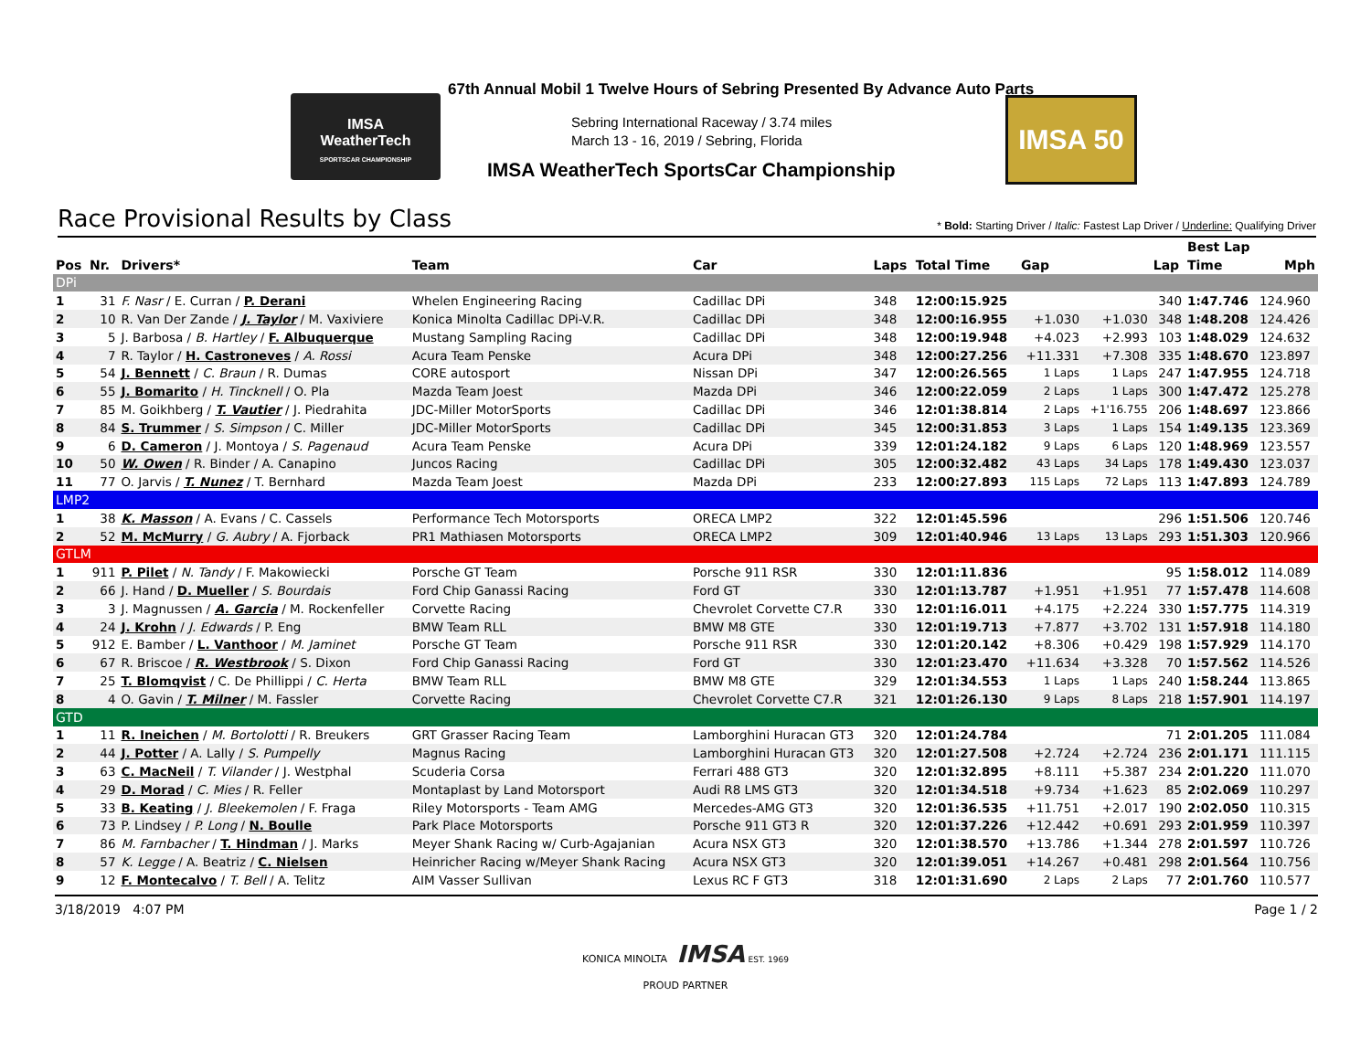IMSA
WeatherTech
SPORTSCAR CHAMPIONSHIP
67th Annual Mobil 1 Twelve Hours of Sebring Presented By Advance Auto Parts
Sebring International Raceway / 3.74 miles
March 13 - 16, 2019 / Sebring, Florida
IMSA WeatherTech SportsCar Championship
IMSA 50
Race Provisional Results by Class
* Bold: Starting Driver / Italic: Fastest Lap Driver / Underline: Qualifying Driver
| | | | | | | | | | | Best Lap | |
| --- | --- | --- | --- | --- | --- | --- | --- | --- | --- | --- | --- |
| Pos | Nr. | Drivers* | Team | Car | Laps | Total Time | Gap | | Lap | Time | Mph |
| DPi | | | | | | | | | | | |
| 1 | 31 | F. Nasr / E. Curran / P. Derani | Whelen Engineering Racing | Cadillac DPi | 348 | 12:00:15.925 | | | 340 | 1:47.746 | 124.960 |
| 2 | 10 | R. Van Der Zande / J. Taylor / M. Vaxiviere | Konica Minolta Cadillac DPi-V.R. | Cadillac DPi | 348 | 12:00:16.955 | +1.030 | +1.030 | 348 | 1:48.208 | 124.426 |
| 3 | 5 | J. Barbosa / B. Hartley / F. Albuquerque | Mustang Sampling Racing | Cadillac DPi | 348 | 12:00:19.948 | +4.023 | +2.993 | 103 | 1:48.029 | 124.632 |
| 4 | 7 | R. Taylor / H. Castroneves / A. Rossi | Acura Team Penske | Acura DPi | 348 | 12:00:27.256 | +11.331 | +7.308 | 335 | 1:48.670 | 123.897 |
| 5 | 54 | J. Bennett / C. Braun / R. Dumas | CORE autosport | Nissan DPi | 347 | 12:00:26.565 | 1 Laps | 1 Laps | 247 | 1:47.955 | 124.718 |
| 6 | 55 | J. Bomarito / H. Tincknell / O. Pla | Mazda Team Joest | Mazda DPi | 346 | 12:00:22.059 | 2 Laps | 1 Laps | 300 | 1:47.472 | 125.278 |
| 7 | 85 | M. Goikhberg / T. Vautier / J. Piedrahita | JDC-Miller MotorSports | Cadillac DPi | 346 | 12:01:38.814 | 2 Laps | +1'16.755 | 206 | 1:48.697 | 123.866 |
| 8 | 84 | S. Trummer / S. Simpson / C. Miller | JDC-Miller MotorSports | Cadillac DPi | 345 | 12:00:31.853 | 3 Laps | 1 Laps | 154 | 1:49.135 | 123.369 |
| 9 | 6 | D. Cameron / J. Montoya / S. Pagenaud | Acura Team Penske | Acura DPi | 339 | 12:01:24.182 | 9 Laps | 6 Laps | 120 | 1:48.969 | 123.557 |
| 10 | 50 | W. Owen / R. Binder / A. Canapino | Juncos Racing | Cadillac DPi | 305 | 12:00:32.482 | 43 Laps | 34 Laps | 178 | 1:49.430 | 123.037 |
| 11 | 77 | O. Jarvis / T. Nunez / T. Bernhard | Mazda Team Joest | Mazda DPi | 233 | 12:00:27.893 | 115 Laps | 72 Laps | 113 | 1:47.893 | 124.789 |
| LMP2 | | | | | | | | | | | |
| 1 | 38 | K. Masson / A. Evans / C. Cassels | Performance Tech Motorsports | ORECA LMP2 | 322 | 12:01:45.596 | | | 296 | 1:51.506 | 120.746 |
| 2 | 52 | M. McMurry / G. Aubry / A. Fjorback | PR1 Mathiasen Motorsports | ORECA LMP2 | 309 | 12:01:40.946 | 13 Laps | 13 Laps | 293 | 1:51.303 | 120.966 |
| GTLM | | | | | | | | | | | |
| 1 | 911 | P. Pilet / N. Tandy / F. Makowiecki | Porsche GT Team | Porsche 911 RSR | 330 | 12:01:11.836 | | | 95 | 1:58.012 | 114.089 |
| 2 | 66 | J. Hand / D. Mueller / S. Bourdais | Ford Chip Ganassi Racing | Ford GT | 330 | 12:01:13.787 | +1.951 | +1.951 | 77 | 1:57.478 | 114.608 |
| 3 | 3 | J. Magnussen / A. Garcia / M. Rockenfeller | Corvette Racing | Chevrolet Corvette C7.R | 330 | 12:01:16.011 | +4.175 | +2.224 | 330 | 1:57.775 | 114.319 |
| 4 | 24 | J. Krohn / J. Edwards / P. Eng | BMW Team RLL | BMW M8 GTE | 330 | 12:01:19.713 | +7.877 | +3.702 | 131 | 1:57.918 | 114.180 |
| 5 | 912 | E. Bamber / L. Vanthoor / M. Jaminet | Porsche GT Team | Porsche 911 RSR | 330 | 12:01:20.142 | +8.306 | +0.429 | 198 | 1:57.929 | 114.170 |
| 6 | 67 | R. Briscoe / R. Westbrook / S. Dixon | Ford Chip Ganassi Racing | Ford GT | 330 | 12:01:23.470 | +11.634 | +3.328 | 70 | 1:57.562 | 114.526 |
| 7 | 25 | T. Blomqvist / C. De Phillippi / C. Herta | BMW Team RLL | BMW M8 GTE | 329 | 12:01:34.553 | 1 Laps | 1 Laps | 240 | 1:58.244 | 113.865 |
| 8 | 4 | O. Gavin / T. Milner / M. Fassler | Corvette Racing | Chevrolet Corvette C7.R | 321 | 12:01:26.130 | 9 Laps | 8 Laps | 218 | 1:57.901 | 114.197 |
| GTD | | | | | | | | | | | |
| 1 | 11 | R. Ineichen / M. Bortolotti / R. Breukers | GRT Grasser Racing Team | Lamborghini Huracan GT3 | 320 | 12:01:24.784 | | | 71 | 2:01.205 | 111.084 |
| 2 | 44 | J. Potter / A. Lally / S. Pumpelly | Magnus Racing | Lamborghini Huracan GT3 | 320 | 12:01:27.508 | +2.724 | +2.724 | 236 | 2:01.171 | 111.115 |
| 3 | 63 | C. MacNeil / T. Vilander / J. Westphal | Scuderia Corsa | Ferrari 488 GT3 | 320 | 12:01:32.895 | +8.111 | +5.387 | 234 | 2:01.220 | 111.070 |
| 4 | 29 | D. Morad / C. Mies / R. Feller | Montaplast by Land Motorsport | Audi R8 LMS GT3 | 320 | 12:01:34.518 | +9.734 | +1.623 | 85 | 2:02.069 | 110.297 |
| 5 | 33 | B. Keating / J. Bleekemolen / F. Fraga | Riley Motorsports - Team AMG | Mercedes-AMG GT3 | 320 | 12:01:36.535 | +11.751 | +2.017 | 190 | 2:02.050 | 110.315 |
| 6 | 73 | P. Lindsey / P. Long / N. Boulle | Park Place Motorsports | Porsche 911 GT3 R | 320 | 12:01:37.226 | +12.442 | +0.691 | 293 | 2:01.959 | 110.397 |
| 7 | 86 | M. Farnbacher / T. Hindman / J. Marks | Meyer Shank Racing w/ Curb-Agajanian | Acura NSX GT3 | 320 | 12:01:38.570 | +13.786 | +1.344 | 278 | 2:01.597 | 110.726 |
| 8 | 57 | K. Legge / A. Beatriz / C. Nielsen | Heinricher Racing w/Meyer Shank Racing | Acura NSX GT3 | 320 | 12:01:39.051 | +14.267 | +0.481 | 298 | 2:01.564 | 110.756 |
| 9 | 12 | F. Montecalvo / T. Bell / A. Telitz | AIM Vasser Sullivan | Lexus RC F GT3 | 318 | 12:01:31.690 | 2 Laps | 2 Laps | 77 | 2:01.760 | 110.577 |
3/18/2019 4:07 PM Page 1 / 2
KONICA MINOLTA IMSA EST. 1969
PROUD PARTNER